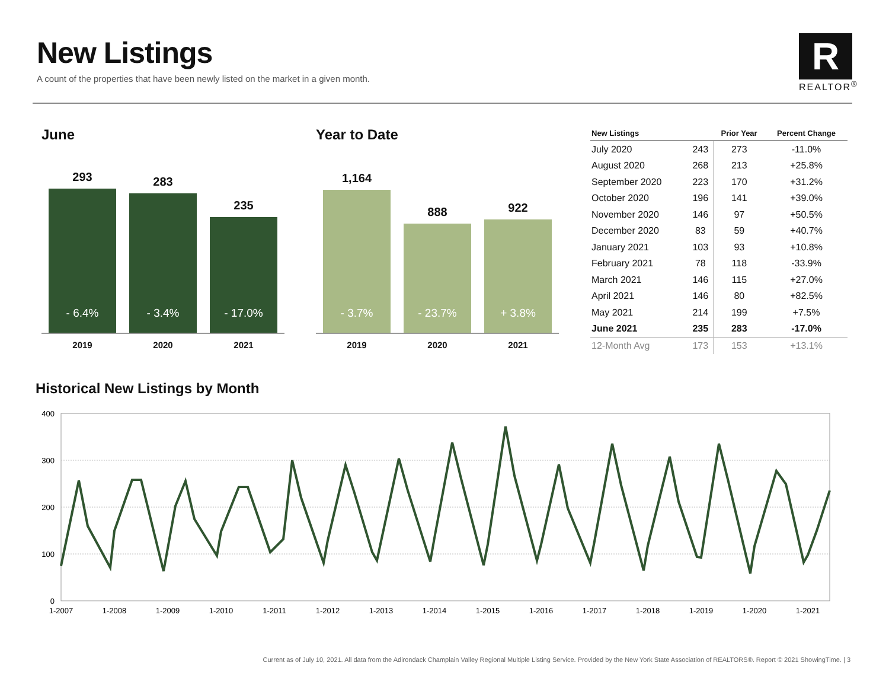New Listings
A count of the properties that have been newly listed on the market in a given month.
R
REALTOR<sup>®</sup>
June
293
- 6.4%
283
- 3.4%
235
- 17.0%
2019 2020 2021
Year to Date
1,164
- 3.7%
888
- 23.7%
922
+ 3.8%
2019 2020 2021
| New Listings | | Prior Year | Percent Change |
| --- | --- | --- | --- |
| July 2020 | 243 | 273 | -11.0% |
| August 2020 | 268 | 213 | +25.8% |
| September 2020 | 223 | 170 | +31.2% |
| October 2020 | 196 | 141 | +39.0% |
| November 2020 | 146 | 97 | +50.5% |
| December 2020 | 83 | 59 | +40.7% |
| January 2021 | 103 | 93 | +10.8% |
| February 2021 | 78 | 118 | -33.9% |
| March 2021 | 146 | 115 | +27.0% |
| April 2021 | 146 | 80 | +82.5% |
| May 2021 | 214 | 199 | +7.5% |
| June 2021 | 235 | 283 | -17.0% |
| 12-Month Avg | 173 | 153 | +13.1% |
Historical New Listings by Month
400
300
200
100
0
1-2007
1-2008
1-2009
1-2010
1-2011
1-2012
1-2013
1-2014
1-2015
1-2016
1-2017
1-2018
1-2019
1-2020
1-2021
Current as of July 10, 2021. All data from the Adirondack Champlain Valley Regional Multiple Listing Service. Provided by the New York State Association of REALTORS®. Report © 2021 ShowingTime. | 3